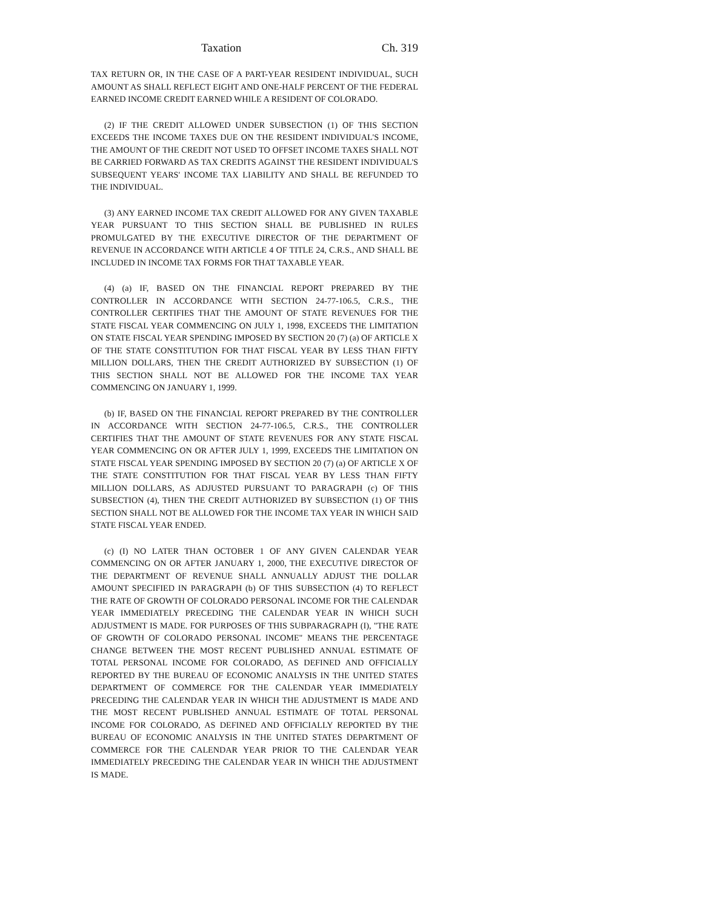Taxation Ch. 319
TAX RETURN OR, IN THE CASE OF A PART-YEAR RESIDENT INDIVIDUAL, SUCH AMOUNT AS SHALL REFLECT EIGHT AND ONE-HALF PERCENT OF THE FEDERAL EARNED INCOME CREDIT EARNED WHILE A RESIDENT OF COLORADO.
(2) IF THE CREDIT ALLOWED UNDER SUBSECTION (1) OF THIS SECTION EXCEEDS THE INCOME TAXES DUE ON THE RESIDENT INDIVIDUAL'S INCOME, THE AMOUNT OF THE CREDIT NOT USED TO OFFSET INCOME TAXES SHALL NOT BE CARRIED FORWARD AS TAX CREDITS AGAINST THE RESIDENT INDIVIDUAL'S SUBSEQUENT YEARS' INCOME TAX LIABILITY AND SHALL BE REFUNDED TO THE INDIVIDUAL.
(3) ANY EARNED INCOME TAX CREDIT ALLOWED FOR ANY GIVEN TAXABLE YEAR PURSUANT TO THIS SECTION SHALL BE PUBLISHED IN RULES PROMULGATED BY THE EXECUTIVE DIRECTOR OF THE DEPARTMENT OF REVENUE IN ACCORDANCE WITH ARTICLE 4 OF TITLE 24, C.R.S., AND SHALL BE INCLUDED IN INCOME TAX FORMS FOR THAT TAXABLE YEAR.
(4) (a) IF, BASED ON THE FINANCIAL REPORT PREPARED BY THE CONTROLLER IN ACCORDANCE WITH SECTION 24-77-106.5, C.R.S., THE CONTROLLER CERTIFIES THAT THE AMOUNT OF STATE REVENUES FOR THE STATE FISCAL YEAR COMMENCING ON JULY 1, 1998, EXCEEDS THE LIMITATION ON STATE FISCAL YEAR SPENDING IMPOSED BY SECTION 20 (7) (a) OF ARTICLE X OF THE STATE CONSTITUTION FOR THAT FISCAL YEAR BY LESS THAN FIFTY MILLION DOLLARS, THEN THE CREDIT AUTHORIZED BY SUBSECTION (1) OF THIS SECTION SHALL NOT BE ALLOWED FOR THE INCOME TAX YEAR COMMENCING ON JANUARY 1, 1999.
(b) IF, BASED ON THE FINANCIAL REPORT PREPARED BY THE CONTROLLER IN ACCORDANCE WITH SECTION 24-77-106.5, C.R.S., THE CONTROLLER CERTIFIES THAT THE AMOUNT OF STATE REVENUES FOR ANY STATE FISCAL YEAR COMMENCING ON OR AFTER JULY 1, 1999, EXCEEDS THE LIMITATION ON STATE FISCAL YEAR SPENDING IMPOSED BY SECTION 20 (7) (a) OF ARTICLE X OF THE STATE CONSTITUTION FOR THAT FISCAL YEAR BY LESS THAN FIFTY MILLION DOLLARS, AS ADJUSTED PURSUANT TO PARAGRAPH (c) OF THIS SUBSECTION (4), THEN THE CREDIT AUTHORIZED BY SUBSECTION (1) OF THIS SECTION SHALL NOT BE ALLOWED FOR THE INCOME TAX YEAR IN WHICH SAID STATE FISCAL YEAR ENDED.
(c) (I) NO LATER THAN OCTOBER 1 OF ANY GIVEN CALENDAR YEAR COMMENCING ON OR AFTER JANUARY 1, 2000, THE EXECUTIVE DIRECTOR OF THE DEPARTMENT OF REVENUE SHALL ANNUALLY ADJUST THE DOLLAR AMOUNT SPECIFIED IN PARAGRAPH (b) OF THIS SUBSECTION (4) TO REFLECT THE RATE OF GROWTH OF COLORADO PERSONAL INCOME FOR THE CALENDAR YEAR IMMEDIATELY PRECEDING THE CALENDAR YEAR IN WHICH SUCH ADJUSTMENT IS MADE. FOR PURPOSES OF THIS SUBPARAGRAPH (I), "THE RATE OF GROWTH OF COLORADO PERSONAL INCOME" MEANS THE PERCENTAGE CHANGE BETWEEN THE MOST RECENT PUBLISHED ANNUAL ESTIMATE OF TOTAL PERSONAL INCOME FOR COLORADO, AS DEFINED AND OFFICIALLY REPORTED BY THE BUREAU OF ECONOMIC ANALYSIS IN THE UNITED STATES DEPARTMENT OF COMMERCE FOR THE CALENDAR YEAR IMMEDIATELY PRECEDING THE CALENDAR YEAR IN WHICH THE ADJUSTMENT IS MADE AND THE MOST RECENT PUBLISHED ANNUAL ESTIMATE OF TOTAL PERSONAL INCOME FOR COLORADO, AS DEFINED AND OFFICIALLY REPORTED BY THE BUREAU OF ECONOMIC ANALYSIS IN THE UNITED STATES DEPARTMENT OF COMMERCE FOR THE CALENDAR YEAR PRIOR TO THE CALENDAR YEAR IMMEDIATELY PRECEDING THE CALENDAR YEAR IN WHICH THE ADJUSTMENT IS MADE.